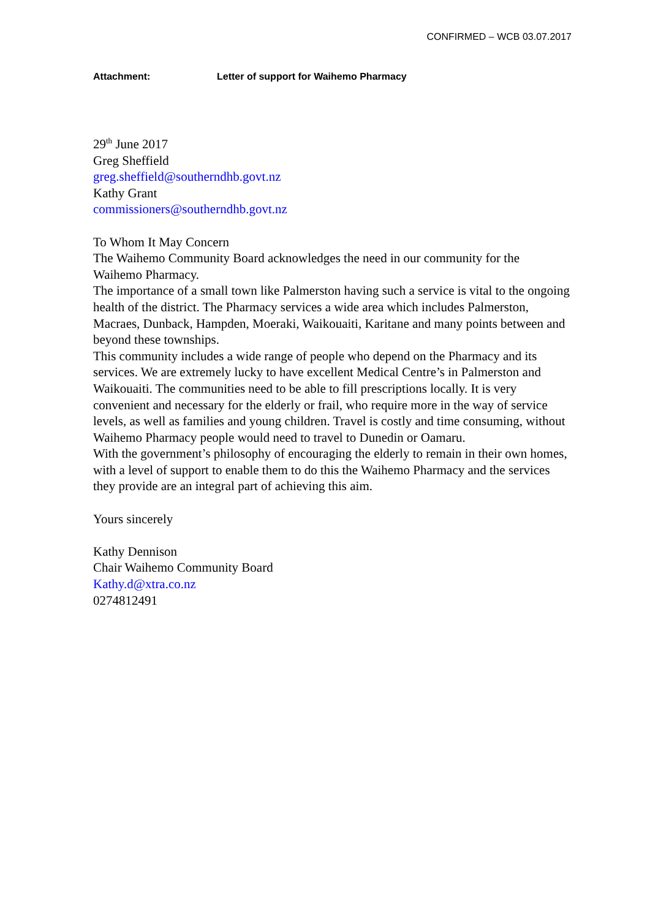CONFIRMED – WCB 03.07.2017
Attachment: Letter of support for Waihemo Pharmacy
29<sup>th</sup> June 2017
Greg Sheffield
greg.sheffield@southerndhb.govt.nz
Kathy Grant
commissioners@southerndhb.govt.nz
To Whom It May Concern
The Waihemo Community Board acknowledges the need in our community for the Waihemo Pharmacy.
The importance of a small town like Palmerston having such a service is vital to the ongoing health of the district. The Pharmacy services a wide area which includes Palmerston, Macraes, Dunback, Hampden, Moeraki, Waikouaiti, Karitane and many points between and beyond these townships.
This community includes a wide range of people who depend on the Pharmacy and its services. We are extremely lucky to have excellent Medical Centre’s in Palmerston and Waikouaiti. The communities need to be able to fill prescriptions locally. It is very convenient and necessary for the elderly or frail, who require more in the way of service levels, as well as families and young children. Travel is costly and time consuming, without Waihemo Pharmacy people would need to travel to Dunedin or Oamaru.
With the government’s philosophy of encouraging the elderly to remain in their own homes, with a level of support to enable them to do this the Waihemo Pharmacy and the services they provide are an integral part of achieving this aim.
Yours sincerely
Kathy Dennison
Chair Waihemo Community Board
Kathy.d@xtra.co.nz
0274812491